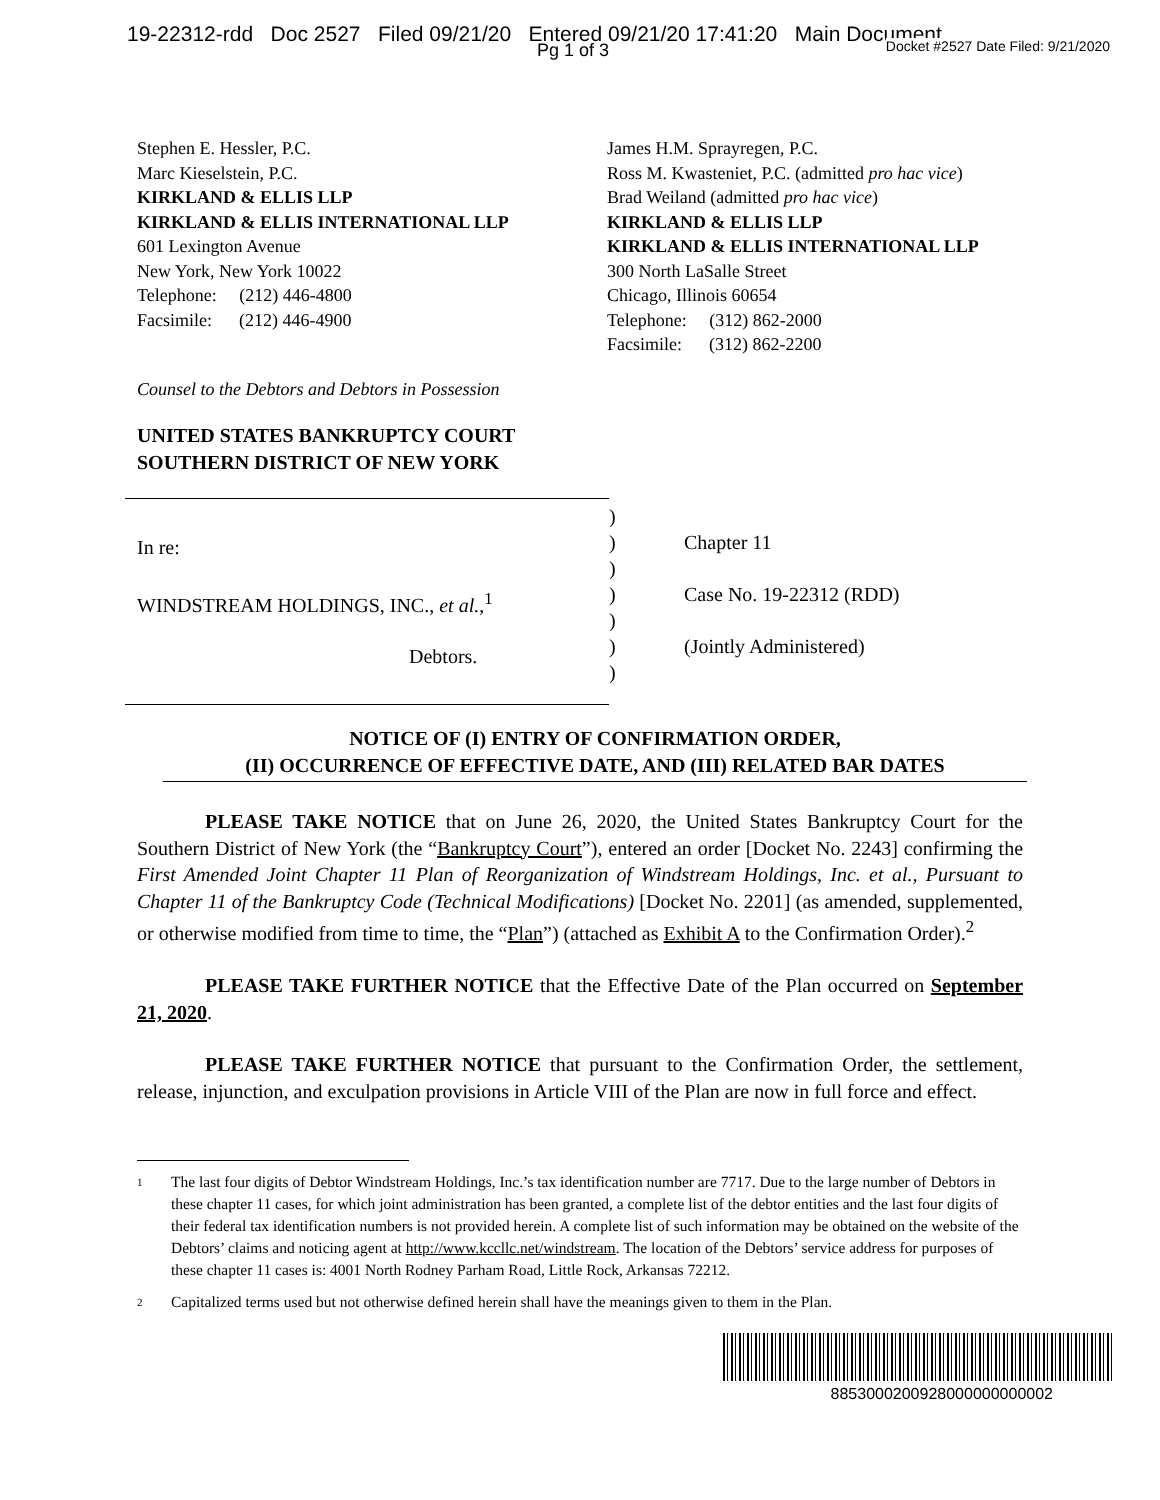19-22312-rdd Doc 2527 Filed 09/21/20 Entered 09/21/20 17:41:20 Main Document
Pg 1 of 3
Docket #2527 Date Filed: 9/21/2020
Stephen E. Hessler, P.C.
Marc Kieselstein, P.C.
KIRKLAND & ELLIS LLP
KIRKLAND & ELLIS INTERNATIONAL LLP
601 Lexington Avenue
New York, New York 10022
Telephone: (212) 446-4800
Facsimile: (212) 446-4900
James H.M. Sprayregen, P.C.
Ross M. Kwasteniet, P.C. (admitted pro hac vice)
Brad Weiland (admitted pro hac vice)
KIRKLAND & ELLIS LLP
KIRKLAND & ELLIS INTERNATIONAL LLP
300 North LaSalle Street
Chicago, Illinois 60654
Telephone: (312) 862-2000
Facsimile: (312) 862-2200
Counsel to the Debtors and Debtors in Possession
UNITED STATES BANKRUPTCY COURT
SOUTHERN DISTRICT OF NEW YORK
In re:
WINDSTREAM HOLDINGS, INC., et al.,<sup>1</sup>
Debtors.
)
)
)
)
)
)
)
Chapter 11
Case No. 19-22312 (RDD)
(Jointly Administered)
NOTICE OF (I) ENTRY OF CONFIRMATION ORDER,
(II) OCCURRENCE OF EFFECTIVE DATE, AND (III) RELATED BAR DATES
PLEASE TAKE NOTICE that on June 26, 2020, the United States Bankruptcy Court for the Southern District of New York (the “Bankruptcy Court”), entered an order [Docket No. 2243] confirming the First Amended Joint Chapter 11 Plan of Reorganization of Windstream Holdings, Inc. et al., Pursuant to Chapter 11 of the Bankruptcy Code (Technical Modifications) [Docket No. 2201] (as amended, supplemented, or otherwise modified from time to time, the “Plan”) (attached as Exhibit A to the Confirmation Order).<sup>2</sup>
PLEASE TAKE FURTHER NOTICE that the Effective Date of the Plan occurred on September 21, 2020.
PLEASE TAKE FURTHER NOTICE that pursuant to the Confirmation Order, the settlement, release, injunction, and exculpation provisions in Article VIII of the Plan are now in full force and effect.
1
The last four digits of Debtor Windstream Holdings, Inc.’s tax identification number are 7717. Due to the large number of Debtors in these chapter 11 cases, for which joint administration has been granted, a complete list of the debtor entities and the last four digits of their federal tax identification numbers is not provided herein. A complete list of such information may be obtained on the website of the Debtors’ claims and noticing agent at http://www.kccllc.net/windstream. The location of the Debtors’ service address for purposes of these chapter 11 cases is: 4001 North Rodney Parham Road, Little Rock, Arkansas 72212.
2
Capitalized terms used but not otherwise defined herein shall have the meanings given to them in the Plan.
8853000200928000000000002